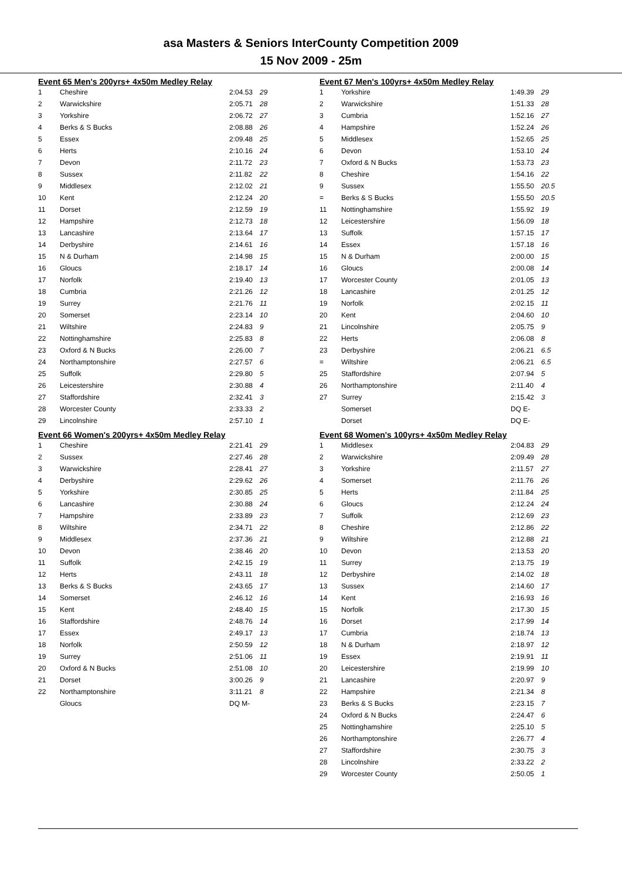asa Masters & Seniors InterCounty Competition 2009
15 Nov 2009 - 25m
Event 65 Men's 200yrs+ 4x50m Medley Relay
| 1 | Cheshire | 2:04.53 | 29 |
| 2 | Warwickshire | 2:05.71 | 28 |
| 3 | Yorkshire | 2:06.72 | 27 |
| 4 | Berks & S Bucks | 2:08.88 | 26 |
| 5 | Essex | 2:09.48 | 25 |
| 6 | Herts | 2:10.16 | 24 |
| 7 | Devon | 2:11.72 | 23 |
| 8 | Sussex | 2:11.82 | 22 |
| 9 | Middlesex | 2:12.02 | 21 |
| 10 | Kent | 2:12.24 | 20 |
| 11 | Dorset | 2:12.59 | 19 |
| 12 | Hampshire | 2:12.73 | 18 |
| 13 | Lancashire | 2:13.64 | 17 |
| 14 | Derbyshire | 2:14.61 | 16 |
| 15 | N & Durham | 2:14.98 | 15 |
| 16 | Gloucs | 2:18.17 | 14 |
| 17 | Norfolk | 2:19.40 | 13 |
| 18 | Cumbria | 2:21.26 | 12 |
| 19 | Surrey | 2:21.76 | 11 |
| 20 | Somerset | 2:23.14 | 10 |
| 21 | Wiltshire | 2:24.83 | 9 |
| 22 | Nottinghamshire | 2:25.83 | 8 |
| 23 | Oxford & N Bucks | 2:26.00 | 7 |
| 24 | Northamptonshire | 2:27.57 | 6 |
| 25 | Suffolk | 2:29.80 | 5 |
| 26 | Leicestershire | 2:30.88 | 4 |
| 27 | Staffordshire | 2:32.41 | 3 |
| 28 | Worcester County | 2:33.33 | 2 |
| 29 | Lincolnshire | 2:57.10 | 1 |
Event 66 Women's 200yrs+ 4x50m Medley Relay
| 1 | Cheshire | 2:21.41 | 29 |
| 2 | Sussex | 2:27.46 | 28 |
| 3 | Warwickshire | 2:28.41 | 27 |
| 4 | Derbyshire | 2:29.62 | 26 |
| 5 | Yorkshire | 2:30.85 | 25 |
| 6 | Lancashire | 2:30.88 | 24 |
| 7 | Hampshire | 2:33.89 | 23 |
| 8 | Wiltshire | 2:34.71 | 22 |
| 9 | Middlesex | 2:37.36 | 21 |
| 10 | Devon | 2:38.46 | 20 |
| 11 | Suffolk | 2:42.15 | 19 |
| 12 | Herts | 2:43.11 | 18 |
| 13 | Berks & S Bucks | 2:43.65 | 17 |
| 14 | Somerset | 2:46.12 | 16 |
| 15 | Kent | 2:48.40 | 15 |
| 16 | Staffordshire | 2:48.76 | 14 |
| 17 | Essex | 2:49.17 | 13 |
| 18 | Norfolk | 2:50.59 | 12 |
| 19 | Surrey | 2:51.06 | 11 |
| 20 | Oxford & N Bucks | 2:51.08 | 10 |
| 21 | Dorset | 3:00.26 | 9 |
| 22 | Northamptonshire | 3:11.21 | 8 |
| | Gloucs | DQ M- | |
Event 67 Men's 100yrs+ 4x50m Medley Relay
| 1 | Yorkshire | 1:49.39 | 29 |
| 2 | Warwickshire | 1:51.33 | 28 |
| 3 | Cumbria | 1:52.16 | 27 |
| 4 | Hampshire | 1:52.24 | 26 |
| 5 | Middlesex | 1:52.65 | 25 |
| 6 | Devon | 1:53.10 | 24 |
| 7 | Oxford & N Bucks | 1:53.73 | 23 |
| 8 | Cheshire | 1:54.16 | 22 |
| 9 | Sussex | 1:55.50 | 20.5 |
| = | Berks & S Bucks | 1:55.50 | 20.5 |
| 11 | Nottinghamshire | 1:55.92 | 19 |
| 12 | Leicestershire | 1:56.09 | 18 |
| 13 | Suffolk | 1:57.15 | 17 |
| 14 | Essex | 1:57.18 | 16 |
| 15 | N & Durham | 2:00.00 | 15 |
| 16 | Gloucs | 2:00.08 | 14 |
| 17 | Worcester County | 2:01.05 | 13 |
| 18 | Lancashire | 2:01.25 | 12 |
| 19 | Norfolk | 2:02.15 | 11 |
| 20 | Kent | 2:04.60 | 10 |
| 21 | Lincolnshire | 2:05.75 | 9 |
| 22 | Herts | 2:06.08 | 8 |
| 23 | Derbyshire | 2:06.21 | 6.5 |
| = | Wiltshire | 2:06.21 | 6.5 |
| 25 | Staffordshire | 2:07.94 | 5 |
| 26 | Northamptonshire | 2:11.40 | 4 |
| 27 | Surrey | 2:15.42 | 3 |
| | Somerset | DQ E- | |
| | Dorset | DQ E- | |
Event 68 Women's 100yrs+ 4x50m Medley Relay
| 1 | Middlesex | 2:04.83 | 29 |
| 2 | Warwickshire | 2:09.49 | 28 |
| 3 | Yorkshire | 2:11.57 | 27 |
| 4 | Somerset | 2:11.76 | 26 |
| 5 | Herts | 2:11.84 | 25 |
| 6 | Gloucs | 2:12.24 | 24 |
| 7 | Suffolk | 2:12.69 | 23 |
| 8 | Cheshire | 2:12.86 | 22 |
| 9 | Wiltshire | 2:12.88 | 21 |
| 10 | Devon | 2:13.53 | 20 |
| 11 | Surrey | 2:13.75 | 19 |
| 12 | Derbyshire | 2:14.02 | 18 |
| 13 | Sussex | 2:14.60 | 17 |
| 14 | Kent | 2:16.93 | 16 |
| 15 | Norfolk | 2:17.30 | 15 |
| 16 | Dorset | 2:17.99 | 14 |
| 17 | Cumbria | 2:18.74 | 13 |
| 18 | N & Durham | 2:18.97 | 12 |
| 19 | Essex | 2:19.91 | 11 |
| 20 | Leicestershire | 2:19.99 | 10 |
| 21 | Lancashire | 2:20.97 | 9 |
| 22 | Hampshire | 2:21.34 | 8 |
| 23 | Berks & S Bucks | 2:23.15 | 7 |
| 24 | Oxford & N Bucks | 2:24.47 | 6 |
| 25 | Nottinghamshire | 2:25.10 | 5 |
| 26 | Northamptonshire | 2:26.77 | 4 |
| 27 | Staffordshire | 2:30.75 | 3 |
| 28 | Lincolnshire | 2:33.22 | 2 |
| 29 | Worcester County | 2:50.05 | 1 |